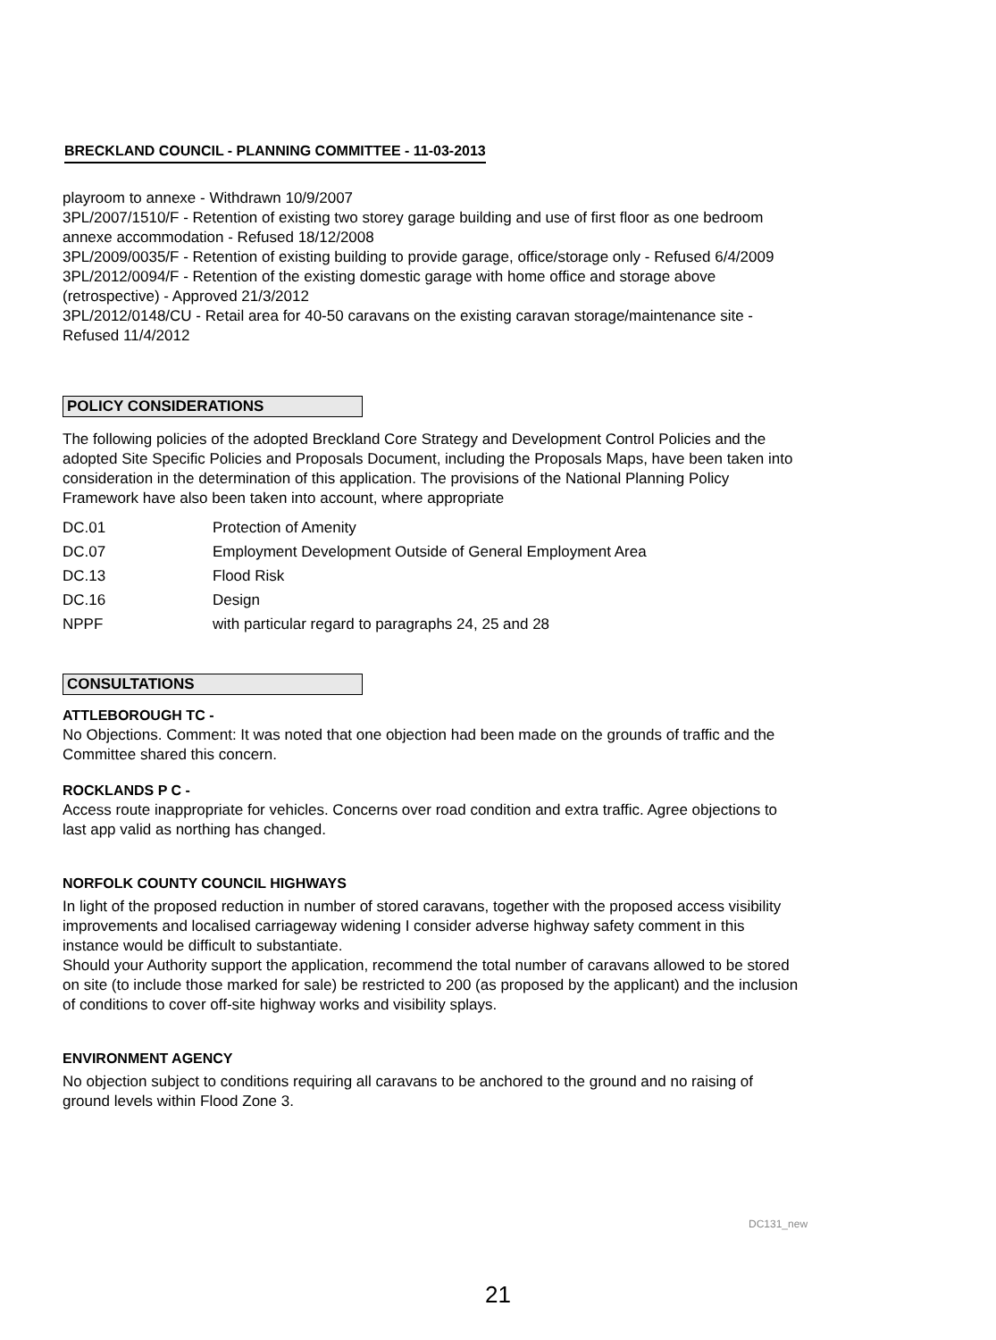BRECKLAND COUNCIL - PLANNING COMMITTEE - 11-03-2013
playroom to annexe - Withdrawn 10/9/2007
3PL/2007/1510/F - Retention of existing two storey garage building and use of first floor as one bedroom annexe accommodation - Refused 18/12/2008
3PL/2009/0035/F - Retention of existing building to provide garage, office/storage only - Refused 6/4/2009
3PL/2012/0094/F - Retention of the existing domestic garage with home office and storage above (retrospective) - Approved 21/3/2012
3PL/2012/0148/CU - Retail area for 40-50 caravans on the existing caravan storage/maintenance site - Refused 11/4/2012
POLICY CONSIDERATIONS
The following policies of the adopted Breckland Core Strategy and Development Control Policies and the adopted Site Specific Policies and Proposals Document, including the Proposals Maps, have been taken into consideration in the determination of this application. The provisions of the National Planning Policy Framework have also been taken into account, where appropriate
| DC.01 | Protection of Amenity |
| DC.07 | Employment Development Outside of General Employment Area |
| DC.13 | Flood Risk |
| DC.16 | Design |
| NPPF | with particular regard to paragraphs 24, 25 and 28 |
CONSULTATIONS
ATTLEBOROUGH TC -
No Objections. Comment: It was noted that one objection had been made on the grounds of traffic and the Committee shared this concern.
ROCKLANDS P C -
Access route inappropriate for vehicles. Concerns over road condition and extra traffic. Agree objections to last app valid as northing has changed.
NORFOLK COUNTY COUNCIL HIGHWAYS
In light of the proposed reduction in number of stored caravans, together with the proposed access visibility improvements and localised carriageway widening I consider adverse highway safety comment in this instance would be difficult to substantiate.
Should your Authority support the application, recommend the total number of caravans allowed to be stored on site (to include those marked for sale) be restricted to 200 (as proposed by the applicant) and the inclusion of conditions to cover off-site highway works and visibility splays.
ENVIRONMENT AGENCY
No objection subject to conditions requiring all caravans to be anchored to the ground and no raising of ground levels within Flood Zone 3.
DC131_new
21